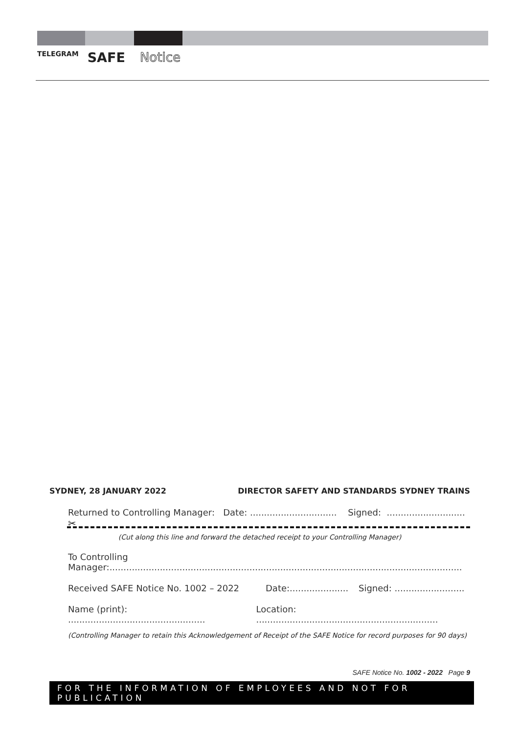TELEGRAM SAFE Notice
SYDNEY, 28 JANUARY 2022 DIRECTOR SAFETY AND STANDARDS SYDNEY TRAINS
Returned to Controlling Manager: Date: ............................... Signed: ............................
✂
(Cut along this line and forward the detached receipt to your Controlling Manager)
To Controlling Manager:..............................................................................................................................
Received SAFE Notice No. 1002 – 2022 Date:..................... Signed: .........................
Name (print): ................................................. Location: .................................................................
(Controlling Manager to retain this Acknowledgement of Receipt of the SAFE Notice for record purposes for 90 days)
SAFE Notice No. 1002 - 2022 Page 9
FOR THE INFORMATION OF EMPLOYEES AND NOT FOR PUBLICATION